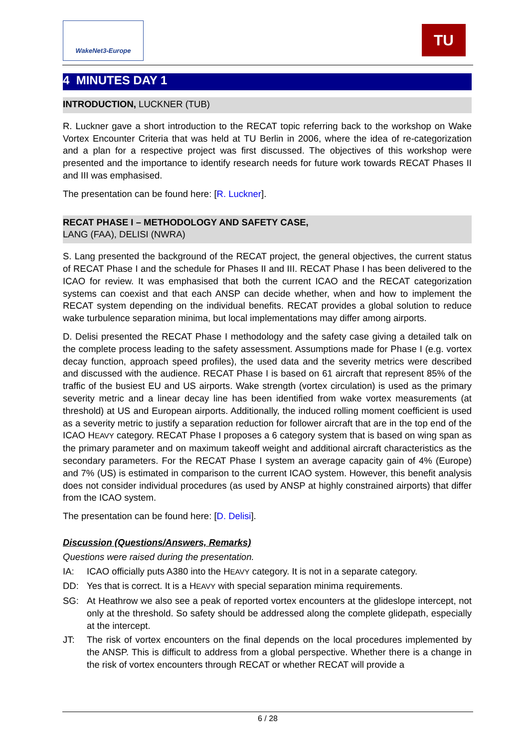WakeNet3-Europe TU
4 MINUTES DAY 1
INTRODUCTION, LUCKNER (TUB)
R. Luckner gave a short introduction to the RECAT topic referring back to the workshop on Wake Vortex Encounter Criteria that was held at TU Berlin in 2006, where the idea of re-categorization and a plan for a respective project was first discussed. The objectives of this workshop were presented and the importance to identify research needs for future work towards RECAT Phases II and III was emphasised.
The presentation can be found here: [R. Luckner].
RECAT PHASE I – METHODOLOGY AND SAFETY CASE,
LANG (FAA), DELISI (NWRA)
S. Lang presented the background of the RECAT project, the general objectives, the current status of RECAT Phase I and the schedule for Phases II and III. RECAT Phase I has been delivered to the ICAO for review. It was emphasised that both the current ICAO and the RECAT categorization systems can coexist and that each ANSP can decide whether, when and how to implement the RECAT system depending on the individual benefits. RECAT provides a global solution to reduce wake turbulence separation minima, but local implementations may differ among airports.
D. Delisi presented the RECAT Phase I methodology and the safety case giving a detailed talk on the complete process leading to the safety assessment. Assumptions made for Phase I (e.g. vortex decay function, approach speed profiles), the used data and the severity metrics were described and discussed with the audience. RECAT Phase I is based on 61 aircraft that represent 85% of the traffic of the busiest EU and US airports. Wake strength (vortex circulation) is used as the primary severity metric and a linear decay line has been identified from wake vortex measurements (at threshold) at US and European airports. Additionally, the induced rolling moment coefficient is used as a severity metric to justify a separation reduction for follower aircraft that are in the top end of the ICAO HEAVY category. RECAT Phase I proposes a 6 category system that is based on wing span as the primary parameter and on maximum takeoff weight and additional aircraft characteristics as the secondary parameters. For the RECAT Phase I system an average capacity gain of 4% (Europe) and 7% (US) is estimated in comparison to the current ICAO system. However, this benefit analysis does not consider individual procedures (as used by ANSP at highly constrained airports) that differ from the ICAO system.
The presentation can be found here: [D. Delisi].
Discussion (Questions/Answers, Remarks)
Questions were raised during the presentation.
IA: ICAO officially puts A380 into the HEAVY category. It is not in a separate category.
DD: Yes that is correct. It is a HEAVY with special separation minima requirements.
SG: At Heathrow we also see a peak of reported vortex encounters at the glideslope intercept, not only at the threshold. So safety should be addressed along the complete glidepath, especially at the intercept.
JT: The risk of vortex encounters on the final depends on the local procedures implemented by the ANSP. This is difficult to address from a global perspective. Whether there is a change in the risk of vortex encounters through RECAT or whether RECAT will provide a
6 / 28